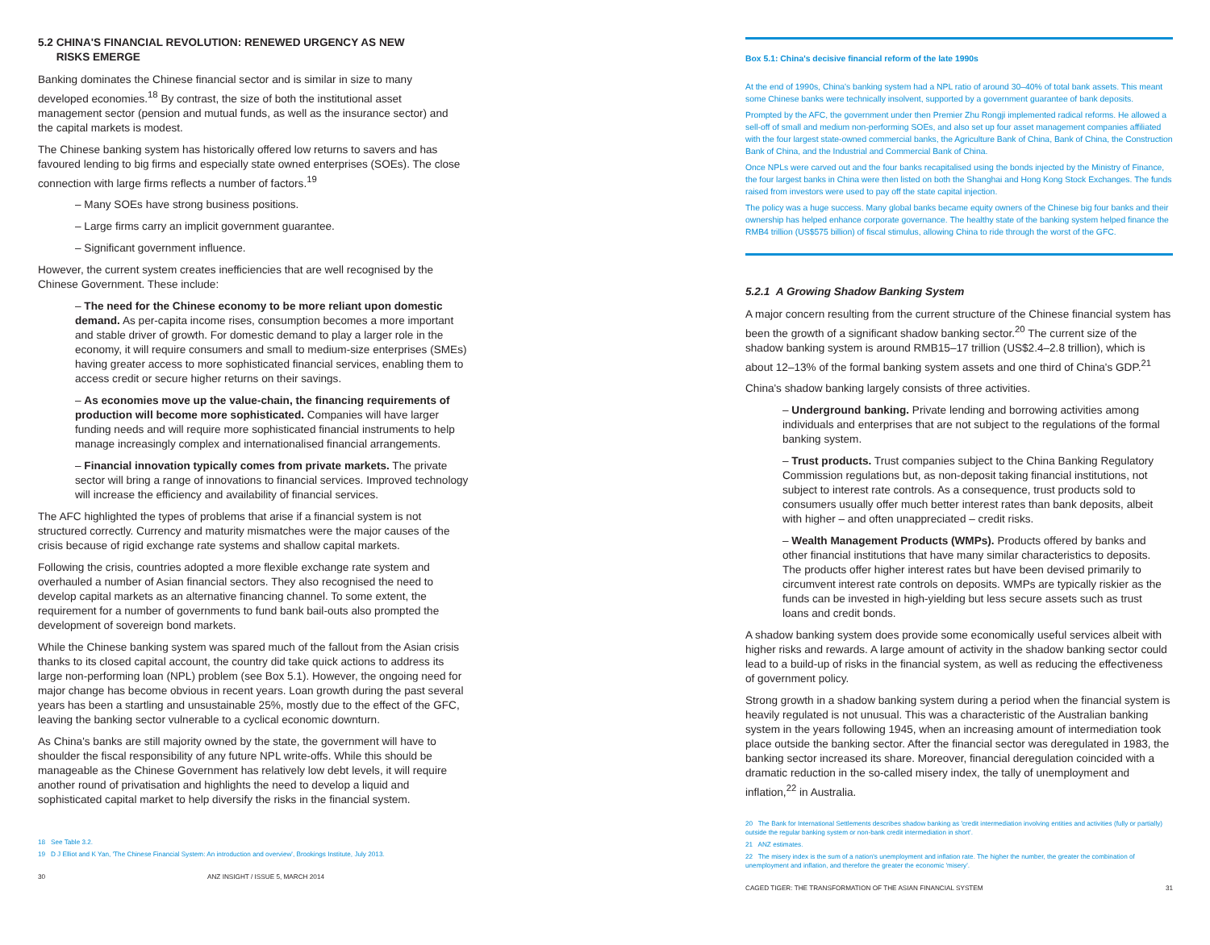5.2 CHINA'S FINANCIAL REVOLUTION: RENEWED URGENCY AS NEW
RISKS EMERGE
Banking dominates the Chinese financial sector and is similar in size to many developed economies.<sup>18</sup> By contrast, the size of both the institutional asset management sector (pension and mutual funds, as well as the insurance sector) and the capital markets is modest.
The Chinese banking system has historically offered low returns to savers and has favoured lending to big firms and especially state owned enterprises (SOEs). The close connection with large firms reflects a number of factors.<sup>19</sup>
– Many SOEs have strong business positions.
– Large firms carry an implicit government guarantee.
– Significant government influence.
However, the current system creates inefficiencies that are well recognised by the Chinese Government. These include:
– The need for the Chinese economy to be more reliant upon domestic demand. As per-capita income rises, consumption becomes a more important and stable driver of growth. For domestic demand to play a larger role in the economy, it will require consumers and small to medium-size enterprises (SMEs) having greater access to more sophisticated financial services, enabling them to access credit or secure higher returns on their savings.
– As economies move up the value-chain, the financing requirements of production will become more sophisticated. Companies will have larger funding needs and will require more sophisticated financial instruments to help manage increasingly complex and internationalised financial arrangements.
– Financial innovation typically comes from private markets. The private sector will bring a range of innovations to financial services. Improved technology will increase the efficiency and availability of financial services.
The AFC highlighted the types of problems that arise if a financial system is not structured correctly. Currency and maturity mismatches were the major causes of the crisis because of rigid exchange rate systems and shallow capital markets.
Following the crisis, countries adopted a more flexible exchange rate system and overhauled a number of Asian financial sectors. They also recognised the need to develop capital markets as an alternative financing channel. To some extent, the requirement for a number of governments to fund bank bail-outs also prompted the development of sovereign bond markets.
While the Chinese banking system was spared much of the fallout from the Asian crisis thanks to its closed capital account, the country did take quick actions to address its large non-performing loan (NPL) problem (see Box 5.1). However, the ongoing need for major change has become obvious in recent years. Loan growth during the past several years has been a startling and unsustainable 25%, mostly due to the effect of the GFC, leaving the banking sector vulnerable to a cyclical economic downturn.
As China's banks are still majority owned by the state, the government will have to shoulder the fiscal responsibility of any future NPL write-offs. While this should be manageable as the Chinese Government has relatively low debt levels, it will require another round of privatisation and highlights the need to develop a liquid and sophisticated capital market to help diversify the risks in the financial system.
18 See Table 3.2.
19 D J Elliot and K Yan, 'The Chinese Financial System: An introduction and overview', Brookings Institute, July 2013.
30 ANZ INSIGHT / ISSUE 5, MARCH 2014
Box 5.1: China's decisive financial reform of the late 1990s
At the end of 1990s, China's banking system had a NPL ratio of around 30–40% of total bank assets. This meant some Chinese banks were technically insolvent, supported by a government guarantee of bank deposits.
Prompted by the AFC, the government under then Premier Zhu Rongji implemented radical reforms. He allowed a sell-off of small and medium non-performing SOEs, and also set up four asset management companies affiliated with the four largest state-owned commercial banks, the Agriculture Bank of China, Bank of China, the Construction Bank of China, and the Industrial and Commercial Bank of China.
Once NPLs were carved out and the four banks recapitalised using the bonds injected by the Ministry of Finance, the four largest banks in China were then listed on both the Shanghai and Hong Kong Stock Exchanges. The funds raised from investors were used to pay off the state capital injection.
The policy was a huge success. Many global banks became equity owners of the Chinese big four banks and their ownership has helped enhance corporate governance. The healthy state of the banking system helped finance the RMB4 trillion (US$575 billion) of fiscal stimulus, allowing China to ride through the worst of the GFC.
5.2.1 A Growing Shadow Banking System
A major concern resulting from the current structure of the Chinese financial system has been the growth of a significant shadow banking sector.<sup>20</sup> The current size of the shadow banking system is around RMB15–17 trillion (US$2.4–2.8 trillion), which is about 12–13% of the formal banking system assets and one third of China's GDP.<sup>21</sup>
China's shadow banking largely consists of three activities.
– Underground banking. Private lending and borrowing activities among individuals and enterprises that are not subject to the regulations of the formal banking system.
– Trust products. Trust companies subject to the China Banking Regulatory Commission regulations but, as non-deposit taking financial institutions, not subject to interest rate controls. As a consequence, trust products sold to consumers usually offer much better interest rates than bank deposits, albeit with higher – and often unappreciated – credit risks.
– Wealth Management Products (WMPs). Products offered by banks and other financial institutions that have many similar characteristics to deposits. The products offer higher interest rates but have been devised primarily to circumvent interest rate controls on deposits. WMPs are typically riskier as the funds can be invested in high-yielding but less secure assets such as trust loans and credit bonds.
A shadow banking system does provide some economically useful services albeit with higher risks and rewards. A large amount of activity in the shadow banking sector could lead to a build-up of risks in the financial system, as well as reducing the effectiveness of government policy.
Strong growth in a shadow banking system during a period when the financial system is heavily regulated is not unusual. This was a characteristic of the Australian banking system in the years following 1945, when an increasing amount of intermediation took place outside the banking sector. After the financial sector was deregulated in 1983, the banking sector increased its share. Moreover, financial deregulation coincided with a dramatic reduction in the so-called misery index, the tally of unemployment and inflation,<sup>22</sup> in Australia.
20 The Bank for International Settlements describes shadow banking as 'credit intermediation involving entities and activities (fully or partially) outside the regular banking system or non-bank credit intermediation in short'.
21 ANZ estimates.
22 The misery index is the sum of a nation's unemployment and inflation rate. The higher the number, the greater the combination of unemployment and inflation, and therefore the greater the economic 'misery'.
CAGED TIGER: THE TRANSFORMATION OF THE ASIAN FINANCIAL SYSTEM 31